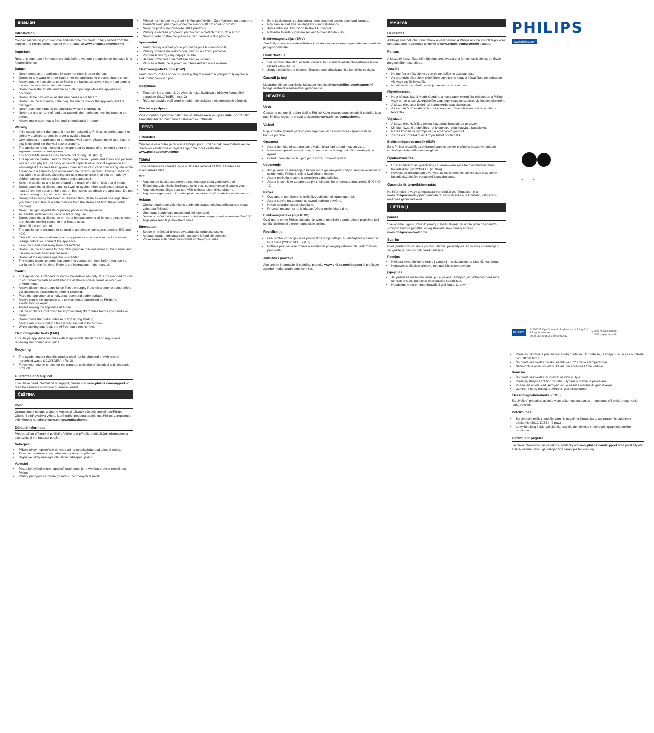ENGLISH
Introduction
Congratulations on your purchase and welcome to Philips! To fully benefit from the support that Philips offers, register your product at www.philips.com/welcome
Important
Read this important information carefully before you use the appliance and save it for future reference.
Danger
Never immerse the appliance in water nor rinse it under the tap.
Do not let any water or other liquid enter the appliance to prevent electric shock.
Always put the ingredients to be fried in the basket, to prevent them from coming into contact with the heating elements.
Do not cover the air inlet and the air outlet openings while the appliance is operating.
Do not fill the pan with oil as this may cause a fire hazard.
Do not use the appliance, if the plug, the mains cord or the appliance itself is damaged.
Never touch the inside of the appliance while it is operating.
Never put any amount of food that exceeds the maximum level indicated in the basket.
Always make sure heat is free and no food stuck in heater.
Warning
If the supply cord is damaged, it must be replaced by Philips, its service agent or similarly qualified persons in order to avoid a hazard.
Only connect the appliance to an earthed wall socket. Always make sure that the plug is inserted into the wall socket properly.
This appliance is not intended to be operated by means of an external timer or a separate remote-control system.
The accessible surfaces may become hot during use. (fig. 1)
This appliance can be used by children aged from 8 years and above and persons with reduced physical, sensory or mental capabilities or lack of experience and knowledge if they have been given supervision or instruction concerning use of the appliance in a safe way and understand the hazards involved. Children shall not play with the appliance. Cleaning and user maintenance shall not be made by children unless they are older than 8 and supervised.
Keep the appliance and its cord out of the reach of children less than 8 years.
Do not place the appliance against a wall or against other appliances. Leave at least 10 cm free space at the back, on both sides and above the appliance. Do not place anything on top of the appliance.
During hot air frying, hot steam is released through the air outlet openings. Keep your hands and face at a safe distance from the steam and from the air outlet openings.
Never use light ingredients or parking paper in the appliance.
Accessible surfaces may become hot during use.
Do not place the appliance on or near a hot gas stove or all kinds of electric stove and electric cooking plates, or in a heated oven.
Never fill the pan with oil.
This appliance is designed to be used at ambient temperatures between 5°C and 40°C.
Check if the voltage indicated on the appliance corresponds to the local mains voltage before you connect the appliance.
Keep the mains cord away from hot surfaces.
Do not use the appliance for any other purpose than described in this manual and use only original Philips-accessories.
Do not let the appliance operate unattended.
Thoroughly clean the parts that come into contact with food before you use the appliance for the first time. Refer to the instructions in the manual.
Caution
This appliance is intended for normal household use only. It is not intended for use in environments such as staff kitchens of shops, offices, farms or other work environments.
Always disconnect the appliance from the supply if it is left unattended and before you assemble, disassemble, store or cleaning.
Place the appliance on a horizontal, even and stable surface.
Always return the appliance to a service center authorised by Philips for examination or repair.
Always unplug the appliance after use.
Let the appliance cool down for approximately 30 minutes before you handle or clean it.
Do not press the basket release button during shaking.
Always make sure that the food is fully cooked in the Airfryer.
When cooking fatty food, the Airfryer could emit smoke.
Electromagnetic fields (EMF)
This Philips appliance complies with all applicable standards and regulations regarding electromagnetic fields.
Recycling
This symbol means that this product shall not be disposed of with normal household waste (2012/19/EU). (Fig. 2)
Follow your country's rules for the separate collection of electrical and electronic products.
Guarantee and support
If you have need information or support, please visit www.philips.com/support or read the separate worldwide guarantee leaflet.
ČEŠTINA
Úvod
Gratulujeme k nákupu a vítáme Vás mezi uživateli výrobků společnosti Philips! Chcete-li plně využívat výhod, které nabízí podpora společnosti Philips, zaregistrujte svůj výrobek na adrese www.philips.com/welcome.
Důležité informace
Před použitím přístroje si pečlivě přečtěte tuto příručku s důležitými informacemi a uschovejte ji pro budoucí použití.
Nebezpečí
Přístroj nikdy neponořujte do vody ani ho neoplachujte pod tekoucí vodou.
Zamezte proniknutí vody nebo jiné kapaliny do přístroje.
Do pánve nikdy nelévejte olej, hrozí nebezpečí požáru.
Varování
Pokud by byl poškozen napájecí kabel, musí jeho výměnu provést společnost Philips.
Přístroj připojujte výhradně do řádně uzemněných zásuvek.
Přístroj neumisťujte ke zdi ani k jiným spotřebičům. Za přístrojem, po obou jeho stranách a nad přístrojem ponechte alespoň 10 cm volného prostoru.
Nikdy na přístroj nepokládejte lehké předměty.
Přístroj je navržen pro použití při okolních teplotách mezi 5 °C a 40 °C.
Nepoužívejte přístroj pro jiné účely než uvedené v této příručce.
Upozornění
Tento přístroj je určen pouze pro běžné použití v domácnosti.
Přístroj postavte na vodorovnou, pevnou a stabilní podložku.
Po použití přístroj vždy odpojte ze sítě.
Během protřepávání nemačkejte tlačítko uvolnění.
Vždy se ujistěte, že je pokrm ve fritéze Airfryer zcela uvařený.
Elektromagnetická pole (EMP)
Tento přístroj Philips odpovídá všem platným normám a předpisům týkajícím se elektromagnetických polí.
Recyklace
Tento symbol znamená, že výrobek nelze likvidovat s běžným komunálním odpadem (2012/19/EU). (obr. 2)
Řiďte se pravidly vaší země pro sběr elektrických a elektronických výrobků.
Záruka a podpora
Více informací a podpory naleznete na adrese www.philips.com/support nebo samostatném záručním listu s celosvětovou platností.
EESTI
Tutvustus
Õnnitleme ostu puhul ja tervitame Philipsi poolt! Philipsi pakutava toetuse eeliste täielikuks kasutamiseks registreerige oma toode veebilehel www.philips.com/welcome.
Tähtis!
Enne seadme kasutamist lugege oluline teave hoolikalt läbi ja hoidke see edaspidiseks alles.
Oht
Ärge kunagi kastke seadet vette ega loputage seda voolava vee all.
Elektrilöögi vältimiseks hoolitsege selle eest, et seadmesse ei satuks vett.
Ärge täitke potti õliga, kuna see võib tekitada tuleohtlikku olukorra.
Ärge kasutage seadet, kui selle pistik, toitekaabel või seade ise on kahjustatud.
Hoiatus
Ohtlike olukordade vältimiseks tuleb kahjustatud toitekaabel lasta uue vastu vahetada Philipsil.
Ühendage seade vaid maandatud seinakontakti.
Seade on mõeldud kasutamiseks ümbritseva temperatuuri vahemikus 5–40 °C.
Ärge jätke seadet järelevalveta tööle.
Ettevaatust
Seade on mõeldud üksnes tavapäraseks kodukasutuseks.
Asetage seade horisontaalsele, tasasele ja kindlale pinnale.
Võtke seade alati pärast kasutamist vooluvõrgust välja.
Enne käsitsemist ja puhastamist laske seadmel umbes pool tundi jahtuda.
Raputamise ajal ärge vajutage korvi vabastusnuppu.
Alati kontrollige, kas toit on täielikult kupsenud.
Rasvaste toitude küpsetamisel võib Airfryerist tulla suitsu.
Elektromagnetväljad (EMV)
See Philipsi seade vastab kõikidele kohaldatavatele elektromagnetvälja standarditele ja õigusnormidele.
Ümbertöötlus
See sümbol tähendab, et seda toodet ei tohi visata tavaliste olmejäätmete hulka (2012/19/EL). (Jn 2)
Järgige elektriliste ja elektrooniliste toodete lahuskogumise kohalikke eeskirju.
Garantii ja tugi
Lisateabe või toe saamiseks külastage veebisaiti www.philips.com/support või lugege vastavat ülemaailmset garantiilehte.
HRVATSKI
Uvod
Čestitamo na kupnji i dobro došli u Philips! Kako biste potpuno iskoristili podršku koju nudi Philips, registrirajte svoj proizvod na www.philips.com/welcome.
Važno!
Prije uporabe aparata pažljivo pročitajte ove važne informacije i spremite ih za buduće potrebe.
Opasnost
Aparat nemojte nikada uranjati u vodu niti ga ispirati pod mlazom vode.
Kako biste spriječili strujni udar, pazite da voda ili druga tekućina ne dospije u aparat.
Posudu nemojte puniti uljem jer to može uzrokovati požar.
Upozorenje
Ako je kabel za napajanje oštećen, mora ga zamijeniti Philips, serviser ovlašten od strane tvrtke Philips ili slično kvalificirane osobe.
Aparat priključujte samo u uzemljenu zidnu utičnicu.
Aparat je osmišljen za uporabu pri ambijentalnim temperaturama između 5 °C i 40 °C.
Pažnja
Ovaj aparat namijenjen je isključivo uobičajenoj kućnoj uporabi.
Aparat stavite na vodoravnu, ravnu i stabilnu površinu.
Nakon uporabe aparat iskopčajte.
Pri izradi masne hrane, iz fritteze Airfryer može izlaziti dim.
Elektromagnetska polja (EMF)
Ovaj aparat tvrtke Philips sukladan je svim primjenjivim standardima i propisima koji se tiču izloženosti elektromagnetskim poljima.
Recikliranje
Ovaj simbol označuje da se proizvod ne smije odlagati s uobičajenim otpadom iz kućanstva (2012/19/EU). (sl. 2)
Poštujte propise vaše države o zasebnom prikupljanju električnih i elektroničkih proizvoda.
Jamstvo i podrška
Ako trebate informacije ili podršku, posjetite www.philips.com/support ili pročitajte zasebni međunarodni jamstveni list.
MAGYAR
Bevezetés
A Philips köszönti Önt! Gratulálunk a vásárláshoz! A Philips által biztosított teljes körű támogatáshoz regisztrálja termékét a www.philips.com/welcome oldalon.
Fontos
A készülék használata előtt figyelmesen olvassa el a fontos tudnivalókat, és őrizze meg későbbi használatra.
Veszély
Ne merítse a készüléket vízbe és ne öblítse le vízcsap alatt.
Az áramütés elkerülése érdekében ügyeljen rá, hogy a készülékbe ne juthasson víz vagy egyéb folyadék.
Ne töltse fel a sütőedényt olajjal, mivel ez tüzet okozhat.
Figyelmeztetés
Ha a hálózati kábel meghibásodott, a kockázatok elkerülése érdekében a Philips vagy annak a szervizképviselője vagy egy hivatalos szakszerviz köteles kicserélni.
A készüléket csak földelt fali konnektorba csatlakoztassa.
A készülék 5 °C és 40 °C közötti környezeti hőmérsékleten való használatra tervezték.
Vigyázat!
A készüléket kizárólag normál háztartási használatra tervezték.
Mindig húzza ki a tápkábelt, ha felügyelet nélkül hagyja a készüléket.
Rázás közben ne nyomja meg a kosárkioldó gombot.
Zsíros étel főzésekor az Airfryer füstöt bocsáthat ki.
Elektromágneses mezők (EMF)
Ez a Philips készülék az elektromágneses terekre érvényes összes vonatkozó szabványnak és előírásnak megfelel.
Újrahasznosítás
Ez a szimbólum azt jelenti, hogy a termék nem kezelhető normál háztartási hulladékként (2012/19/EU). (2. ábra)
Kövesse az országában érvényes, az elektromos és elektronikus készülékek hulladékkezelésére vonatkozó jogszabályokat.
Garancia és terméktámogatás
Ha információra vagy támogatásra van szüksége, látogasson el a www.philips.com/support weboldalra, vagy olvassa el a különálló, világszerte érvényes garancialevelet.
LIETUVIŲ
Įvadas
Sveikiname įsigijus „Philips" gaminį ir sveiki atvykę! Jei norite pilnai pasinaudoti „Philips" siūloma pagalba, užregistruokite savo gaminį adresu www.philips.com/welcome.
Svarbu
Prieš pradėdami naudotis prietaisu atidžiai perskaitykite šią svarbią informaciją ir saugokite ją, nes jos gali prireikti ateityje.
Pavojus
Niekada nenardinkite prietaiso į vandenį ir neskalaukite po tekančiu vandeniu.
Keptuvės nepildykite aliejumi, nes gali kilti gaisro pavojus.
Įspėjimas
Jei pažeistas maitinimo laidas, jį turi pakeisti „Philips", jos techninės priežiūros centras arba kiti panašios kvalifikacijos specialistai.
Naudojimo metu prieinami paviršiai gali įkaisti. (1 pav.)
PHILIPS
www.philips.com
1 2
PHILIPS
© 2022 Philips Domestic Appliances Holding B.V.
All rights reserved.
3000 053 8945.2 B (03/08/2022)
100% recycled paper
100% papier recyclé
Prietaiso nestatykite prie sienos ar kitų prietaisų. Už prietaiso, iš abiejų pusių ir virš jo palikite bent 10 cm tarpą.
Šis prietaisas skirtas naudoti esant 5–40 °C aplinkos temperatūrai.
Nenaudokite prietaiso kitais tikslais, nei aprašyta šiame vadove.
Dėmesio
Šis prietaisas skirtas tik įprastai naudoti buityje.
Prietaisą statykite ant horizontalaus, lygaus ir stabilaus paviršiaus.
Visada įsitikinkite, kad „Airfryer" viduje esantis maistas iki galo iškepęs.
Gaminant riebų maistą iš „Airfryer" gali sklisti dūmai.
Elektromagnetiniai laukai (EML)
Šis „Philips" prietaisas atitinka visus taikomus standartus ir nuostatas dėl elektromagnetinių laukų poveikio.
Perdirbimas
Šis simbolis reiškia, kad šio gaminio negalima išmesti kartu su įprastomis buitinėmis atliekomis (2012/19/ES). (2 pav.)
Laikykitės jūsų šalyje galiojančių taisyklių dėl elektros ir elektroninių gaminių atskiro surinkimo.
Garantija ir pagalba
Jei reikia informacijos ar pagalbos, apsilankykite www.philips.com/support arba perskaitykite atskirą visame pasaulyje galiojančios garantijos lankstinuką.